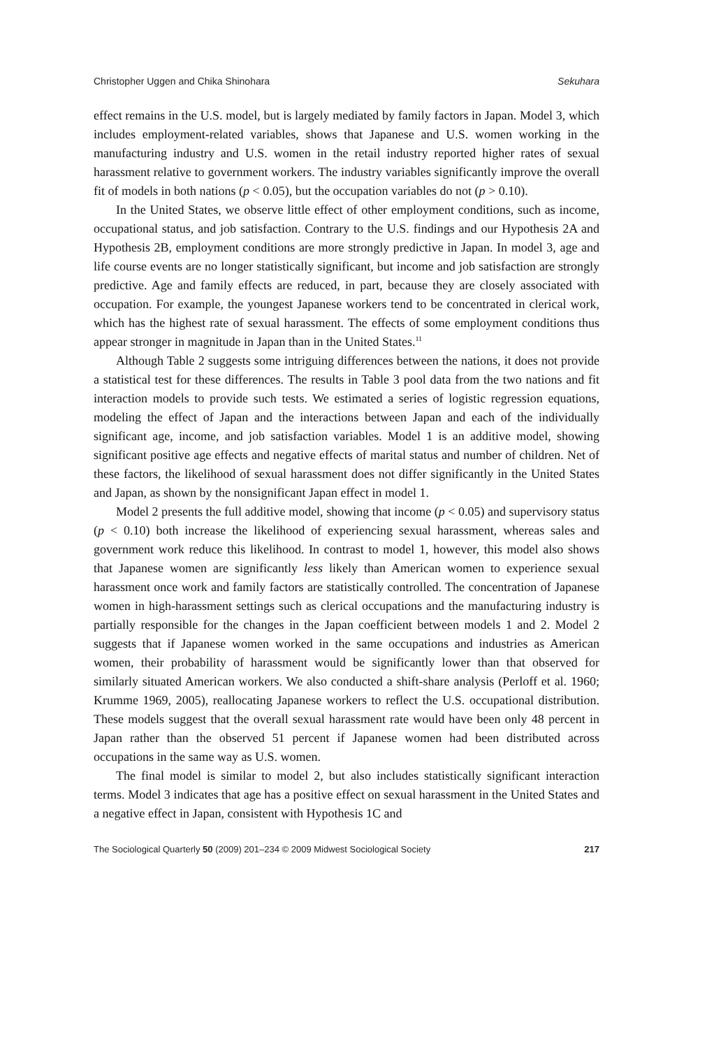Christopher Uggen and Chika Shinohara Sekuhara
effect remains in the U.S. model, but is largely mediated by family factors in Japan. Model 3, which includes employment-related variables, shows that Japanese and U.S. women working in the manufacturing industry and U.S. women in the retail industry reported higher rates of sexual harassment relative to government workers. The industry variables significantly improve the overall fit of models in both nations (p < 0.05), but the occupation variables do not (p > 0.10).
In the United States, we observe little effect of other employment conditions, such as income, occupational status, and job satisfaction. Contrary to the U.S. findings and our Hypothesis 2A and Hypothesis 2B, employment conditions are more strongly predictive in Japan. In model 3, age and life course events are no longer statistically significant, but income and job satisfaction are strongly predictive. Age and family effects are reduced, in part, because they are closely associated with occupation. For example, the youngest Japanese workers tend to be concentrated in clerical work, which has the highest rate of sexual harassment. The effects of some employment conditions thus appear stronger in magnitude in Japan than in the United States.<sup>11</sup>
Although Table 2 suggests some intriguing differences between the nations, it does not provide a statistical test for these differences. The results in Table 3 pool data from the two nations and fit interaction models to provide such tests. We estimated a series of logistic regression equations, modeling the effect of Japan and the interactions between Japan and each of the individually significant age, income, and job satisfaction variables. Model 1 is an additive model, showing significant positive age effects and negative effects of marital status and number of children. Net of these factors, the likelihood of sexual harassment does not differ significantly in the United States and Japan, as shown by the nonsignificant Japan effect in model 1.
Model 2 presents the full additive model, showing that income (p < 0.05) and supervisory status (p < 0.10) both increase the likelihood of experiencing sexual harassment, whereas sales and government work reduce this likelihood. In contrast to model 1, however, this model also shows that Japanese women are significantly less likely than American women to experience sexual harassment once work and family factors are statistically controlled. The concentration of Japanese women in high-harassment settings such as clerical occupations and the manufacturing industry is partially responsible for the changes in the Japan coefficient between models 1 and 2. Model 2 suggests that if Japanese women worked in the same occupations and industries as American women, their probability of harassment would be significantly lower than that observed for similarly situated American workers. We also conducted a shift-share analysis (Perloff et al. 1960; Krumme 1969, 2005), reallocating Japanese workers to reflect the U.S. occupational distribution. These models suggest that the overall sexual harassment rate would have been only 48 percent in Japan rather than the observed 51 percent if Japanese women had been distributed across occupations in the same way as U.S. women.
The final model is similar to model 2, but also includes statistically significant interaction terms. Model 3 indicates that age has a positive effect on sexual harassment in the United States and a negative effect in Japan, consistent with Hypothesis 1C and
The Sociological Quarterly 50 (2009) 201–234 © 2009 Midwest Sociological Society 217